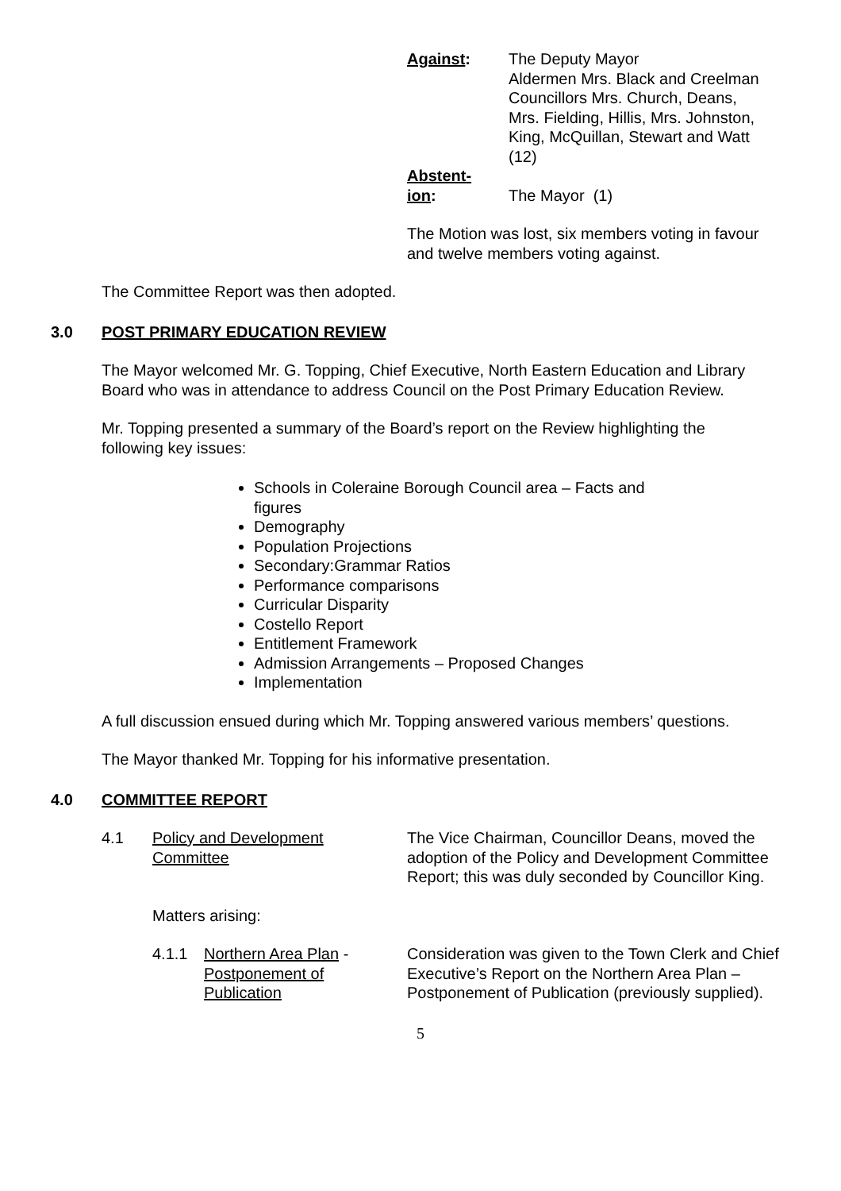Against: The Deputy Mayor
Aldermen Mrs. Black and Creelman
Councillors Mrs. Church, Deans,
Mrs. Fielding, Hillis, Mrs. Johnston,
King, McQuillan, Stewart and Watt
(12)
Abstent-
ion:
The Mayor (1)
The Motion was lost, six members voting in favour and twelve members voting against.
The Committee Report was then adopted.
3.0 POST PRIMARY EDUCATION REVIEW
The Mayor welcomed Mr. G. Topping, Chief Executive, North Eastern Education and Library Board who was in attendance to address Council on the Post Primary Education Review.
Mr. Topping presented a summary of the Board’s report on the Review highlighting the following key issues:
Schools in Coleraine Borough Council area – Facts and figures
Demography
Population Projections
Secondary:Grammar Ratios
Performance comparisons
Curricular Disparity
Costello Report
Entitlement Framework
Admission Arrangements – Proposed Changes
Implementation
A full discussion ensued during which Mr. Topping answered various members’ questions.
The Mayor thanked Mr. Topping for his informative presentation.
4.0 COMMITTEE REPORT
4.1 Policy and Development
Committee
The Vice Chairman, Councillor Deans, moved the adoption of the Policy and Development Committee Report; this was duly seconded by Councillor King.
Matters arising:
4.1.1 Northern Area Plan -
Postponement of
Publication
Consideration was given to the Town Clerk and Chief Executive’s Report on the Northern Area Plan – Postponement of Publication (previously supplied).
5